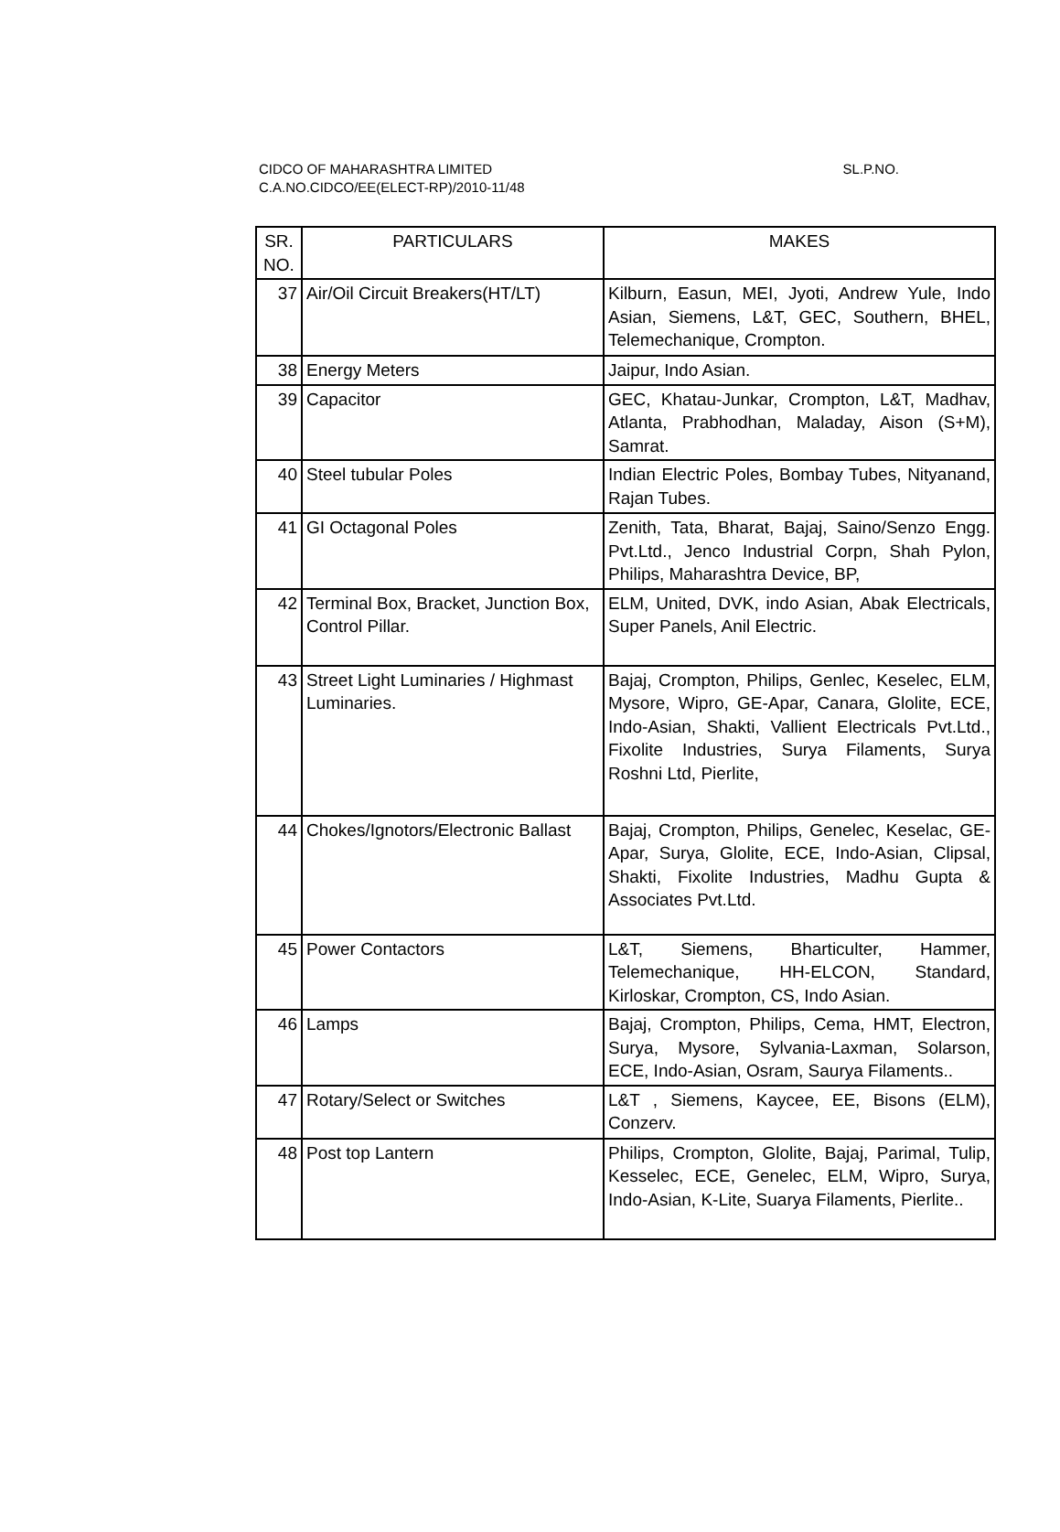SL.P.NO. CIDCO OF MAHARASHTRA LIMITED
C.A.NO.CIDCO/EE(ELECT-RP)/2010-11/48
| SR. NO. | PARTICULARS | MAKES |
| --- | --- | --- |
| 37 | Air/Oil Circuit Breakers(HT/LT) | Kilburn, Easun, MEI, Jyoti, Andrew Yule, Indo Asian, Siemens, L&T, GEC, Southern, BHEL, Telemechanique, Crompton. |
| 38 | Energy Meters | Jaipur, Indo Asian. |
| 39 | Capacitor | GEC, Khatau-Junkar, Crompton, L&T, Madhav, Atlanta, Prabhodhan, Maladay, Aison (S+M), Samrat. |
| 40 | Steel tubular Poles | Indian Electric Poles, Bombay Tubes, Nityanand, Rajan Tubes. |
| 41 | GI Octagonal Poles | Zenith, Tata, Bharat, Bajaj, Saino/Senzo Engg. Pvt.Ltd., Jenco Industrial Corpn, Shah Pylon, Philips, Maharashtra Device, BP, |
| 42 | Terminal Box, Bracket, Junction Box, Control Pillar. | ELM, United, DVK, indo Asian, Abak Electricals, Super Panels, Anil Electric. |
| 43 | Street Light Luminaries / Highmast Luminaries. | Bajaj, Crompton, Philips, Genlec, Keselec, ELM, Mysore, Wipro, GE-Apar, Canara, Glolite, ECE, Indo-Asian, Shakti, Vallient Electricals Pvt.Ltd., Fixolite Industries, Surya Filaments, Surya Roshni Ltd, Pierlite, |
| 44 | Chokes/Ignotors/Electronic Ballast | Bajaj, Crompton, Philips, Genelec, Keselac, GE-Apar, Surya, Glolite, ECE, Indo-Asian, Clipsal, Shakti, Fixolite Industries, Madhu Gupta & Associates Pvt.Ltd. |
| 45 | Power Contactors | L&T, Siemens, Bharticulter, Hammer, Telemechanique, HH-ELCON, Standard, Kirloskar, Crompton, CS, Indo Asian. |
| 46 | Lamps | Bajaj, Crompton, Philips, Cema, HMT, Electron, Surya, Mysore, Sylvania-Laxman, Solarson, ECE, Indo-Asian, Osram, Saurya Filaments.. |
| 47 | Rotary/Select or Switches | L&T , Siemens, Kaycee, EE, Bisons (ELM), Conzerv. |
| 48 | Post top Lantern | Philips, Crompton, Glolite, Bajaj, Parimal, Tulip, Kesselec, ECE, Genelec, ELM, Wipro, Surya, Indo-Asian, K-Lite, Suarya Filaments, Pierlite.. |